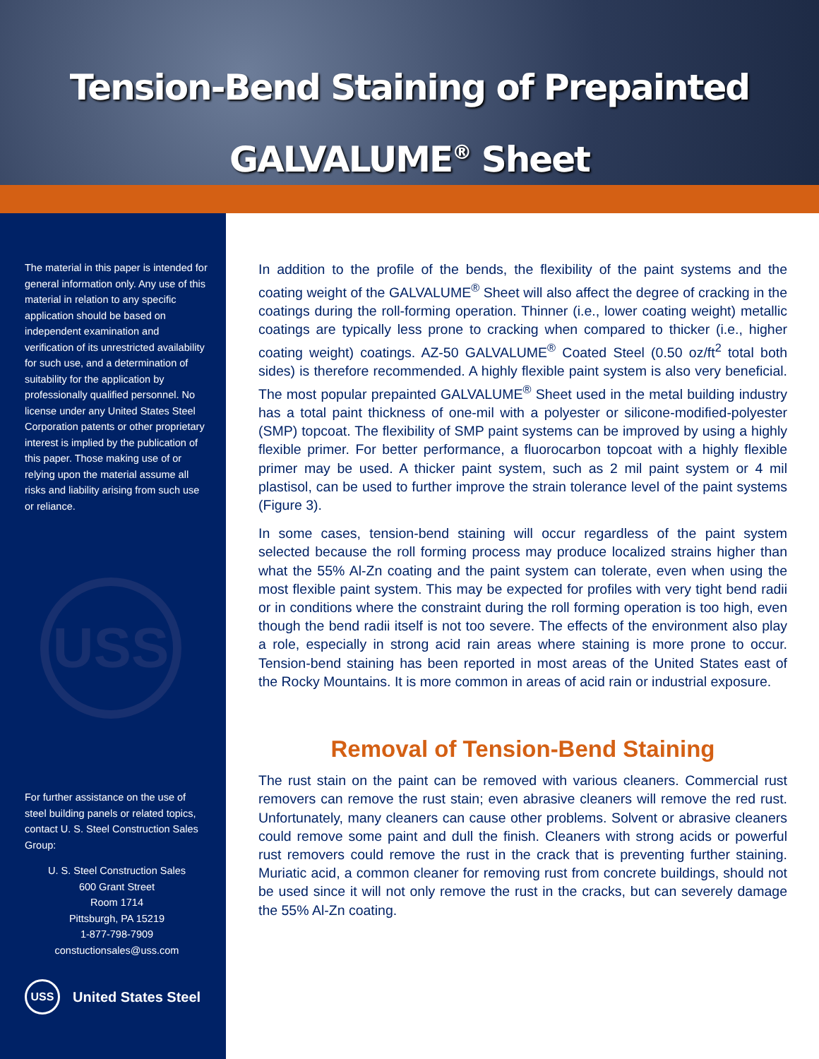Tension-Bend Staining of Prepainted
GALVALUME<sup>®</sup> Sheet
The material in this paper is intended for general information only. Any use of this material in relation to any specific application should be based on independent examination and verification of its unrestricted availability for such use, and a determination of suitability for the application by professionally qualified personnel. No license under any United States Steel Corporation patents or other proprietary interest is implied by the publication of this paper. Those making use of or relying upon the material assume all risks and liability arising from such use or reliance.
USS
For further assistance on the use of steel building panels or related topics, contact U. S. Steel Construction Sales Group:
U. S. Steel Construction Sales
600 Grant Street
Room 1714
Pittsburgh, PA 15219
1-877-798-7909
constuctionsales@uss.com
USS United States Steel
In addition to the profile of the bends, the flexibility of the paint systems and the coating weight of the GALVALUME<sup>®</sup> Sheet will also affect the degree of cracking in the coatings during the roll-forming operation. Thinner (i.e., lower coating weight) metallic coatings are typically less prone to cracking when compared to thicker (i.e., higher coating weight) coatings. AZ-50 GALVALUME<sup>®</sup> Coated Steel (0.50 oz/ft<sup>2</sup> total both sides) is therefore recommended. A highly flexible paint system is also very beneficial. The most popular prepainted GALVALUME<sup>®</sup> Sheet used in the metal building industry has a total paint thickness of one-mil with a polyester or silicone-modified-polyester (SMP) topcoat. The flexibility of SMP paint systems can be improved by using a highly flexible primer. For better performance, a fluorocarbon topcoat with a highly flexible primer may be used. A thicker paint system, such as 2 mil paint system or 4 mil plastisol, can be used to further improve the strain tolerance level of the paint systems (Figure 3).
In some cases, tension-bend staining will occur regardless of the paint system selected because the roll forming process may produce localized strains higher than what the 55% Al-Zn coating and the paint system can tolerate, even when using the most flexible paint system. This may be expected for profiles with very tight bend radii or in conditions where the constraint during the roll forming operation is too high, even though the bend radii itself is not too severe. The effects of the environment also play a role, especially in strong acid rain areas where staining is more prone to occur. Tension-bend staining has been reported in most areas of the United States east of the Rocky Mountains. It is more common in areas of acid rain or industrial exposure.
Removal of Tension-Bend Staining
The rust stain on the paint can be removed with various cleaners. Commercial rust removers can remove the rust stain; even abrasive cleaners will remove the red rust. Unfortunately, many cleaners can cause other problems. Solvent or abrasive cleaners could remove some paint and dull the finish. Cleaners with strong acids or powerful rust removers could remove the rust in the crack that is preventing further staining. Muriatic acid, a common cleaner for removing rust from concrete buildings, should not be used since it will not only remove the rust in the cracks, but can severely damage the 55% Al-Zn coating.